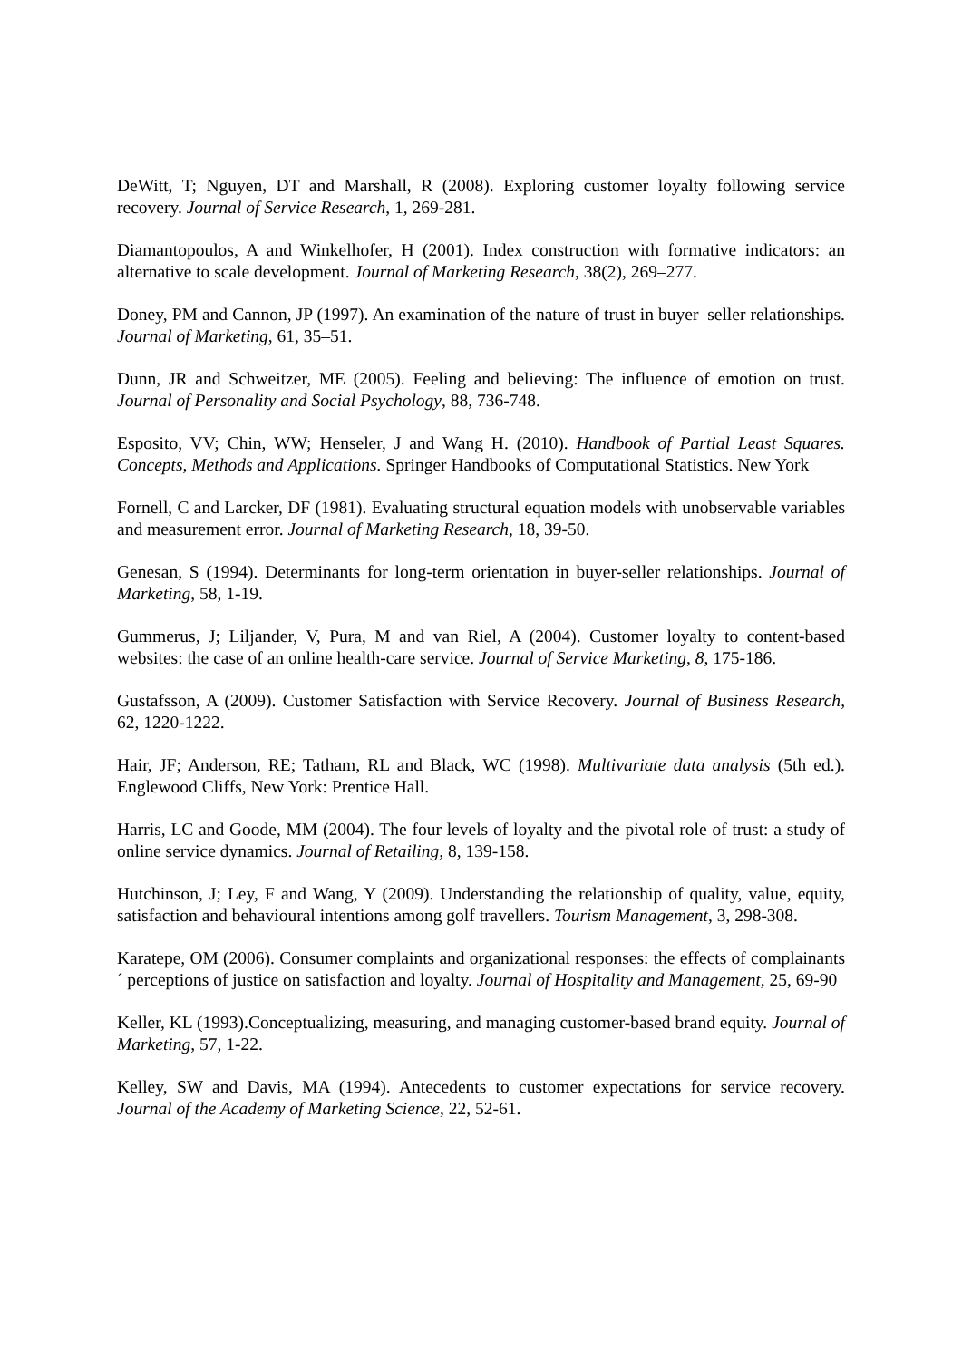DeWitt, T; Nguyen, DT and Marshall, R (2008). Exploring customer loyalty following service recovery. Journal of Service Research, 1, 269-281.
Diamantopoulos, A and Winkelhofer, H (2001). Index construction with formative indicators: an alternative to scale development. Journal of Marketing Research, 38(2), 269–277.
Doney, PM and Cannon, JP (1997). An examination of the nature of trust in buyer–seller relationships. Journal of Marketing, 61, 35–51.
Dunn, JR and Schweitzer, ME (2005). Feeling and believing: The influence of emotion on trust. Journal of Personality and Social Psychology, 88, 736-748.
Esposito, VV; Chin, WW; Henseler, J and Wang H. (2010). Handbook of Partial Least Squares. Concepts, Methods and Applications. Springer Handbooks of Computational Statistics. New York
Fornell, C and Larcker, DF (1981). Evaluating structural equation models with unobservable variables and measurement error. Journal of Marketing Research, 18, 39-50.
Genesan, S (1994). Determinants for long-term orientation in buyer-seller relationships. Journal of Marketing, 58, 1-19.
Gummerus, J; Liljander, V, Pura, M and van Riel, A (2004). Customer loyalty to content-based websites: the case of an online health-care service. Journal of Service Marketing, 8, 175-186.
Gustafsson, A (2009). Customer Satisfaction with Service Recovery. Journal of Business Research, 62, 1220-1222.
Hair, JF; Anderson, RE; Tatham, RL and Black, WC (1998). Multivariate data analysis (5th ed.). Englewood Cliffs, New York: Prentice Hall.
Harris, LC and Goode, MM (2004). The four levels of loyalty and the pivotal role of trust: a study of online service dynamics. Journal of Retailing, 8, 139-158.
Hutchinson, J; Ley, F and Wang, Y (2009). Understanding the relationship of quality, value, equity, satisfaction and behavioural intentions among golf travellers. Tourism Management, 3, 298-308.
Karatepe, OM (2006). Consumer complaints and organizational responses: the effects of complainants´ perceptions of justice on satisfaction and loyalty. Journal of Hospitality and Management, 25, 69-90
Keller, KL (1993).Conceptualizing, measuring, and managing customer-based brand equity. Journal of Marketing, 57, 1-22.
Kelley, SW and Davis, MA (1994). Antecedents to customer expectations for service recovery. Journal of the Academy of Marketing Science, 22, 52-61.